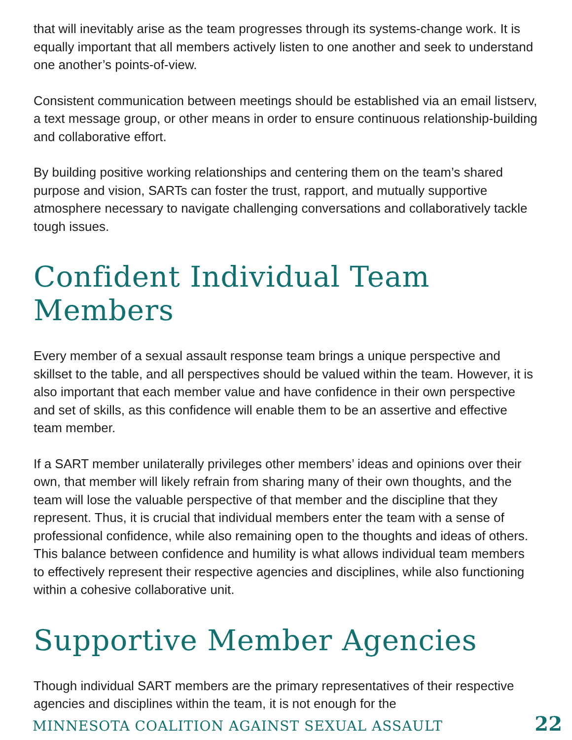that will inevitably arise as the team progresses through its systems-change work. It is equally important that all members actively listen to one another and seek to understand one another’s points-of-view.
Consistent communication between meetings should be established via an email listserv, a text message group, or other means in order to ensure continuous relationship-building and collaborative effort.
By building positive working relationships and centering them on the team’s shared purpose and vision, SARTs can foster the trust, rapport, and mutually supportive atmosphere necessary to navigate challenging conversations and collaboratively tackle tough issues.
Confident Individual Team Members
Every member of a sexual assault response team brings a unique perspective and skillset to the table, and all perspectives should be valued within the team. However, it is also important that each member value and have confidence in their own perspective and set of skills, as this confidence will enable them to be an assertive and effective team member.
If a SART member unilaterally privileges other members’ ideas and opinions over their own, that member will likely refrain from sharing many of their own thoughts, and the team will lose the valuable perspective of that member and the discipline that they represent. Thus, it is crucial that individual members enter the team with a sense of professional confidence, while also remaining open to the thoughts and ideas of others. This balance between confidence and humility is what allows individual team members to effectively represent their respective agencies and disciplines, while also functioning within a cohesive collaborative unit.
Supportive Member Agencies
Though individual SART members are the primary representatives of their respective agencies and disciplines within the team, it is not enough for the
MINNESOTA COALITION AGAINST SEXUAL ASSAULT 22